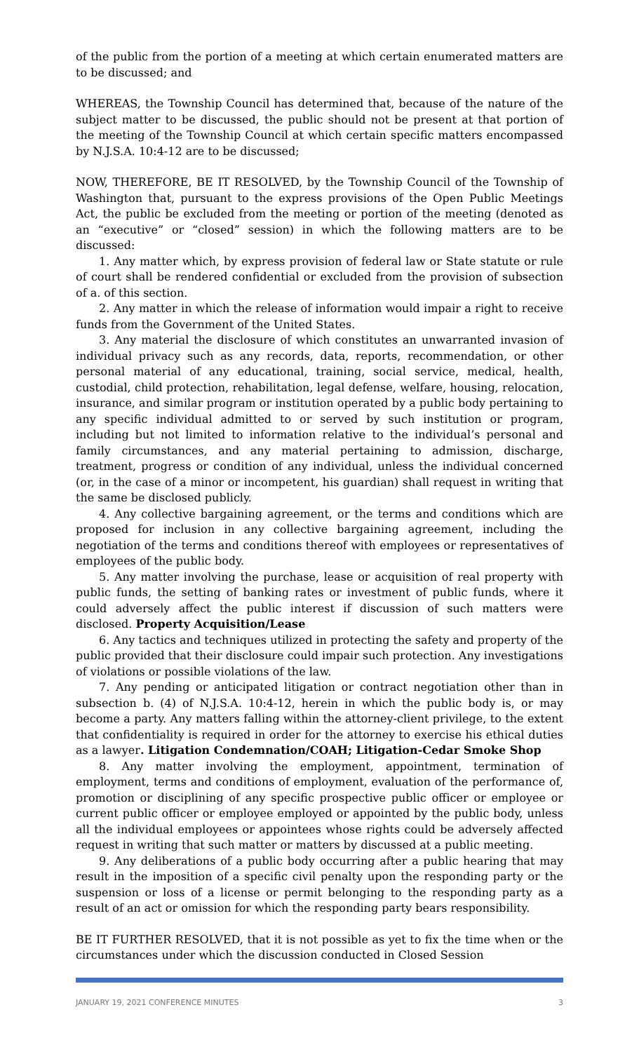of the public from the portion of a meeting at which certain enumerated matters are to be discussed; and
WHEREAS, the Township Council has determined that, because of the nature of the subject matter to be discussed, the public should not be present at that portion of the meeting of the Township Council at which certain specific matters encompassed by N.J.S.A. 10:4-12 are to be discussed;
NOW, THEREFORE, BE IT RESOLVED, by the Township Council of the Township of Washington that, pursuant to the express provisions of the Open Public Meetings Act, the public be excluded from the meeting or portion of the meeting (denoted as an “executive” or “closed” session) in which the following matters are to be discussed:
1. Any matter which, by express provision of federal law or State statute or rule of court shall be rendered confidential or excluded from the provision of subsection of a. of this section.
2. Any matter in which the release of information would impair a right to receive funds from the Government of the United States.
3. Any material the disclosure of which constitutes an unwarranted invasion of individual privacy such as any records, data, reports, recommendation, or other personal material of any educational, training, social service, medical, health, custodial, child protection, rehabilitation, legal defense, welfare, housing, relocation, insurance, and similar program or institution operated by a public body pertaining to any specific individual admitted to or served by such institution or program, including but not limited to information relative to the individual’s personal and family circumstances, and any material pertaining to admission, discharge, treatment, progress or condition of any individual, unless the individual concerned (or, in the case of a minor or incompetent, his guardian) shall request in writing that the same be disclosed publicly.
4. Any collective bargaining agreement, or the terms and conditions which are proposed for inclusion in any collective bargaining agreement, including the negotiation of the terms and conditions thereof with employees or representatives of employees of the public body.
5. Any matter involving the purchase, lease or acquisition of real property with public funds, the setting of banking rates or investment of public funds, where it could adversely affect the public interest if discussion of such matters were disclosed. Property Acquisition/Lease
6. Any tactics and techniques utilized in protecting the safety and property of the public provided that their disclosure could impair such protection. Any investigations of violations or possible violations of the law.
7. Any pending or anticipated litigation or contract negotiation other than in subsection b. (4) of N.J.S.A. 10:4-12, herein in which the public body is, or may become a party. Any matters falling within the attorney-client privilege, to the extent that confidentiality is required in order for the attorney to exercise his ethical duties as a lawyer. Litigation Condemnation/COAH; Litigation-Cedar Smoke Shop
8. Any matter involving the employment, appointment, termination of employment, terms and conditions of employment, evaluation of the performance of, promotion or disciplining of any specific prospective public officer or employee or current public officer or employee employed or appointed by the public body, unless all the individual employees or appointees whose rights could be adversely affected request in writing that such matter or matters by discussed at a public meeting.
9. Any deliberations of a public body occurring after a public hearing that may result in the imposition of a specific civil penalty upon the responding party or the suspension or loss of a license or permit belonging to the responding party as a result of an act or omission for which the responding party bears responsibility.
BE IT FURTHER RESOLVED, that it is not possible as yet to fix the time when or the circumstances under which the discussion conducted in Closed Session
JANUARY 19, 2021 CONFERENCE MINUTES 3